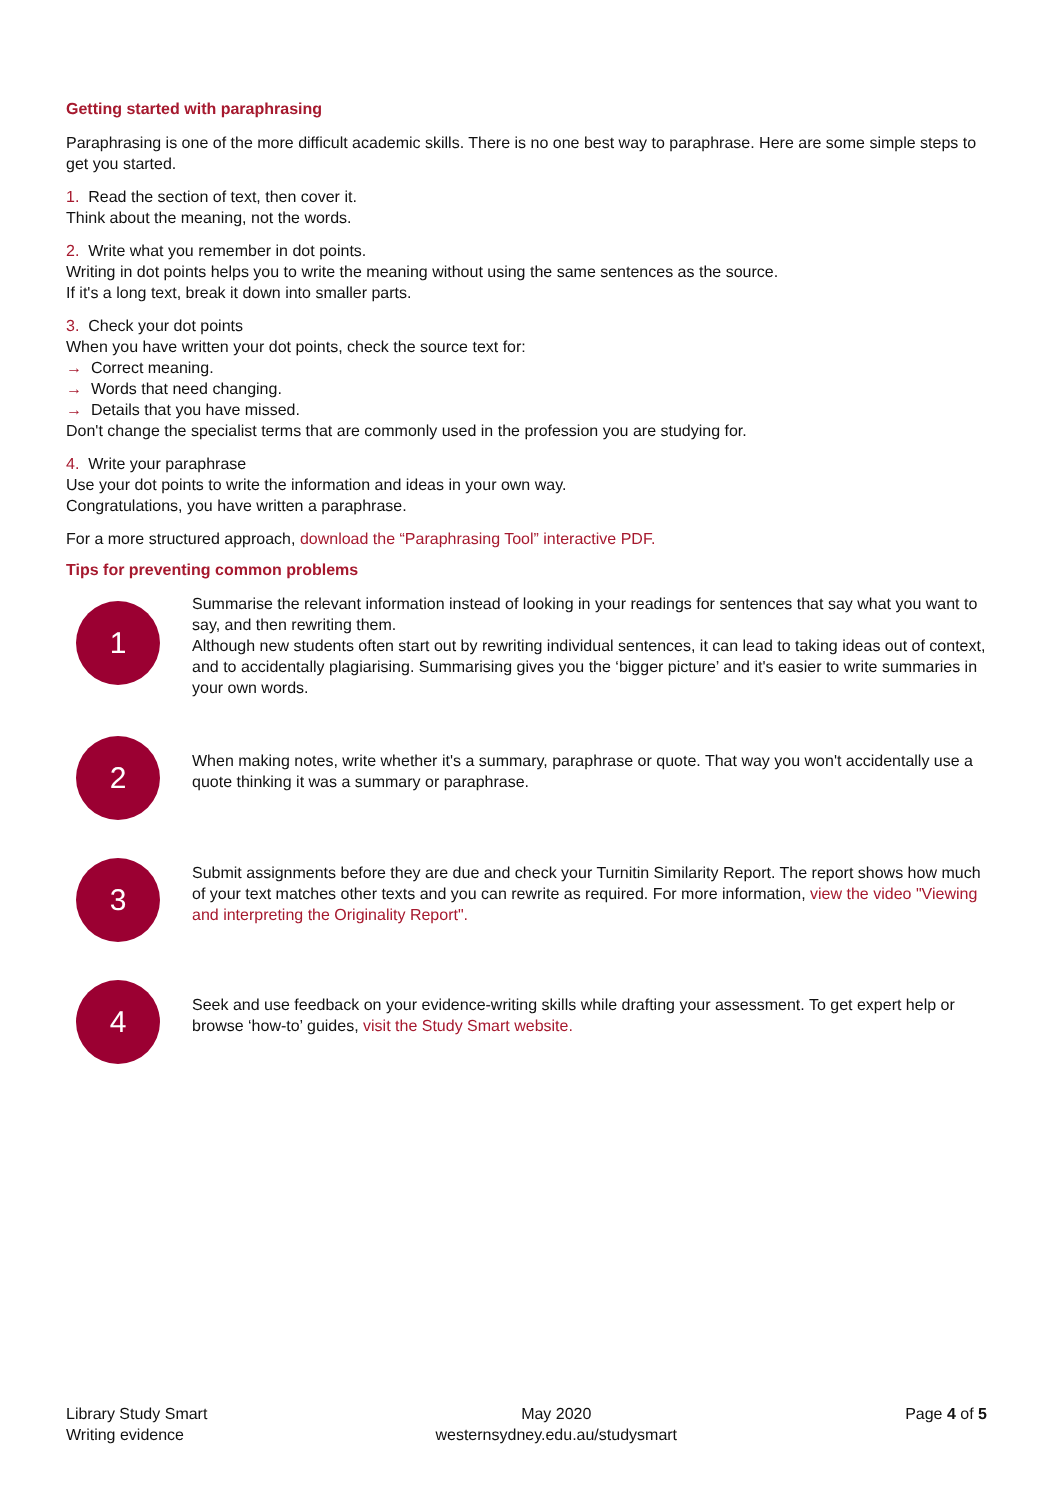Getting started with paraphrasing
Paraphrasing is one of the more difficult academic skills. There is no one best way to paraphrase. Here are some simple steps to get you started.
1. Read the section of text, then cover it.
Think about the meaning, not the words.
2. Write what you remember in dot points.
Writing in dot points helps you to write the meaning without using the same sentences as the source.
If it's a long text, break it down into smaller parts.
3. Check your dot points
When you have written your dot points, check the source text for:
→ Correct meaning.
→ Words that need changing.
→ Details that you have missed.
Don't change the specialist terms that are commonly used in the profession you are studying for.
4. Write your paraphrase
Use your dot points to write the information and ideas in your own way.
Congratulations, you have written a paraphrase.
For a more structured approach, download the “Paraphrasing Tool” interactive PDF.
Tips for preventing common problems
1
Summarise the relevant information instead of looking in your readings for sentences that say what you want to say, and then rewriting them.
Although new students often start out by rewriting individual sentences, it can lead to taking ideas out of context, and to accidentally plagiarising. Summarising gives you the ‘bigger picture’ and it's easier to write summaries in your own words.
2
When making notes, write whether it's a summary, paraphrase or quote. That way you won't accidentally use a quote thinking it was a summary or paraphrase.
3
Submit assignments before they are due and check your Turnitin Similarity Report. The report shows how much of your text matches other texts and you can rewrite as required. For more information, view the video "Viewing and interpreting the Originality Report".
4
Seek and use feedback on your evidence-writing skills while drafting your assessment. To get expert help or browse ‘how-to’ guides, visit the Study Smart website.
Library Study Smart
Writing evidence
May 2020
westernsydney.edu.au/studysmart
Page 4 of 5